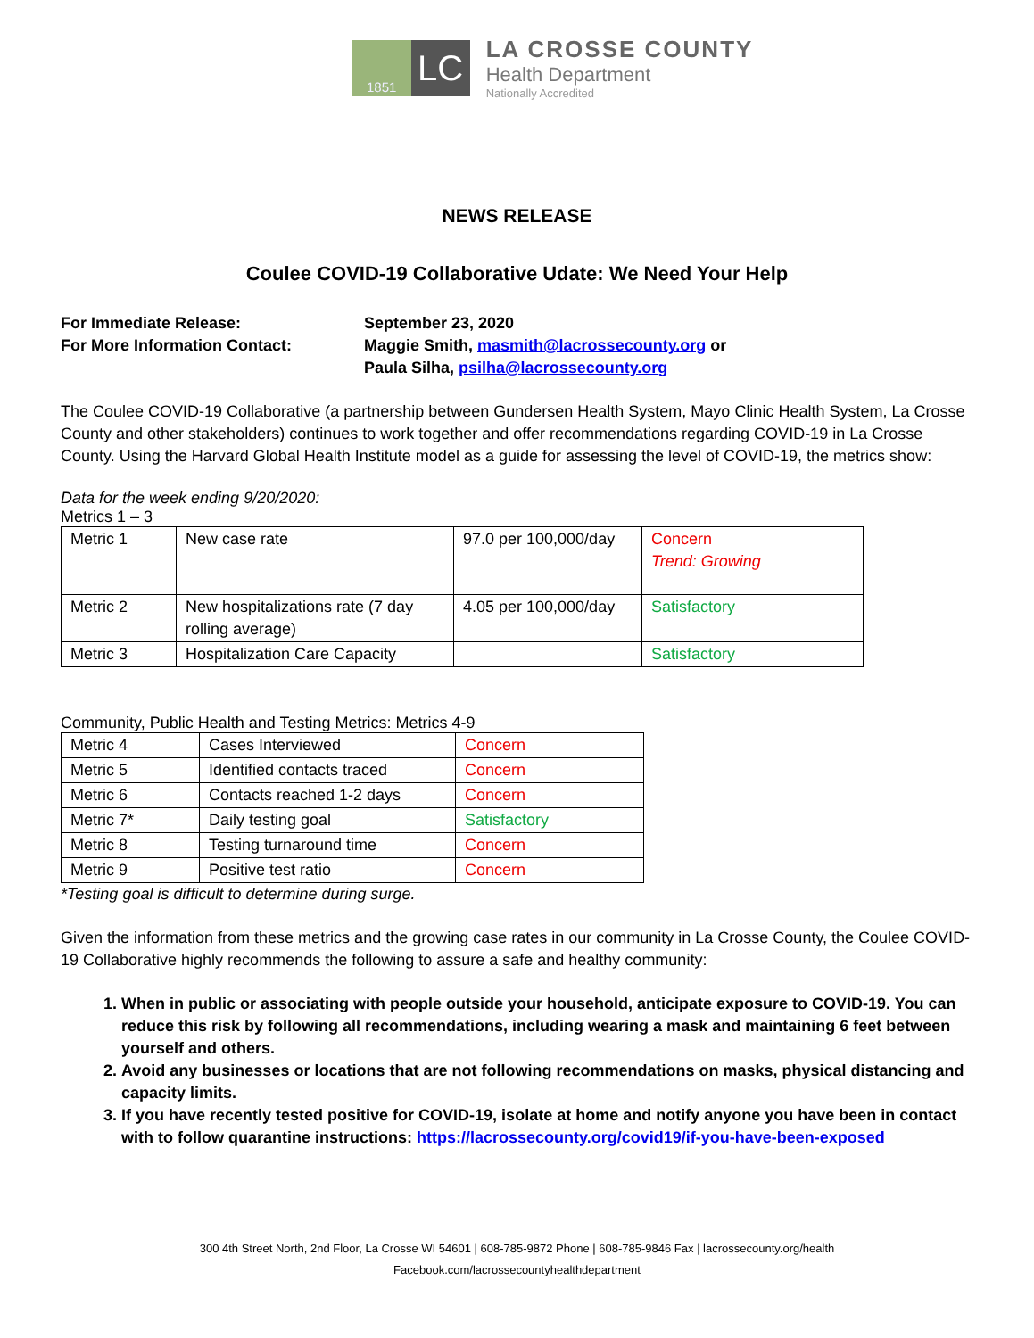1851
LC
LA CROSSE COUNTY
Health Department
Nationally Accredited
NEWS RELEASE
Coulee COVID-19 Collaborative Udate: We Need Your Help
For Immediate Release:
September 23, 2020
For More Information Contact:
Maggie Smith, masmith@lacrossecounty.org or
Paula Silha, psilha@lacrossecounty.org
The Coulee COVID-19 Collaborative (a partnership between Gundersen Health System, Mayo Clinic Health System, La Crosse County and other stakeholders) continues to work together and offer recommendations regarding COVID-19 in La Crosse County. Using the Harvard Global Health Institute model as a guide for assessing the level of COVID-19, the metrics show:
Data for the week ending 9/20/2020:
Metrics 1 – 3
| Metric 1 | New case rate | 97.0 per 100,000/day | Concern Trend: Growing |
| Metric 2 | New hospitalizations rate (7 day rolling average) | 4.05 per 100,000/day | Satisfactory |
| Metric 3 | Hospitalization Care Capacity | | Satisfactory |
Community, Public Health and Testing Metrics: Metrics 4-9
| Metric 4 | Cases Interviewed | Concern |
| Metric 5 | Identified contacts traced | Concern |
| Metric 6 | Contacts reached 1-2 days | Concern |
| Metric 7* | Daily testing goal | Satisfactory |
| Metric 8 | Testing turnaround time | Concern |
| Metric 9 | Positive test ratio | Concern |
*Testing goal is difficult to determine during surge.
Given the information from these metrics and the growing case rates in our community in La Crosse County, the Coulee COVID-19 Collaborative highly recommends the following to assure a safe and healthy community:
1. When in public or associating with people outside your household, anticipate exposure to COVID-19. You can reduce this risk by following all recommendations, including wearing a mask and maintaining 6 feet between yourself and others.
2. Avoid any businesses or locations that are not following recommendations on masks, physical distancing and capacity limits.
3. If you have recently tested positive for COVID-19, isolate at home and notify anyone you have been in contact with to follow quarantine instructions: https://lacrossecounty.org/covid19/if-you-have-been-exposed
300 4th Street North, 2nd Floor, La Crosse WI 54601 | 608-785-9872 Phone | 608-785-9846 Fax | lacrossecounty.org/health
Facebook.com/lacrossecountyhealthdepartment